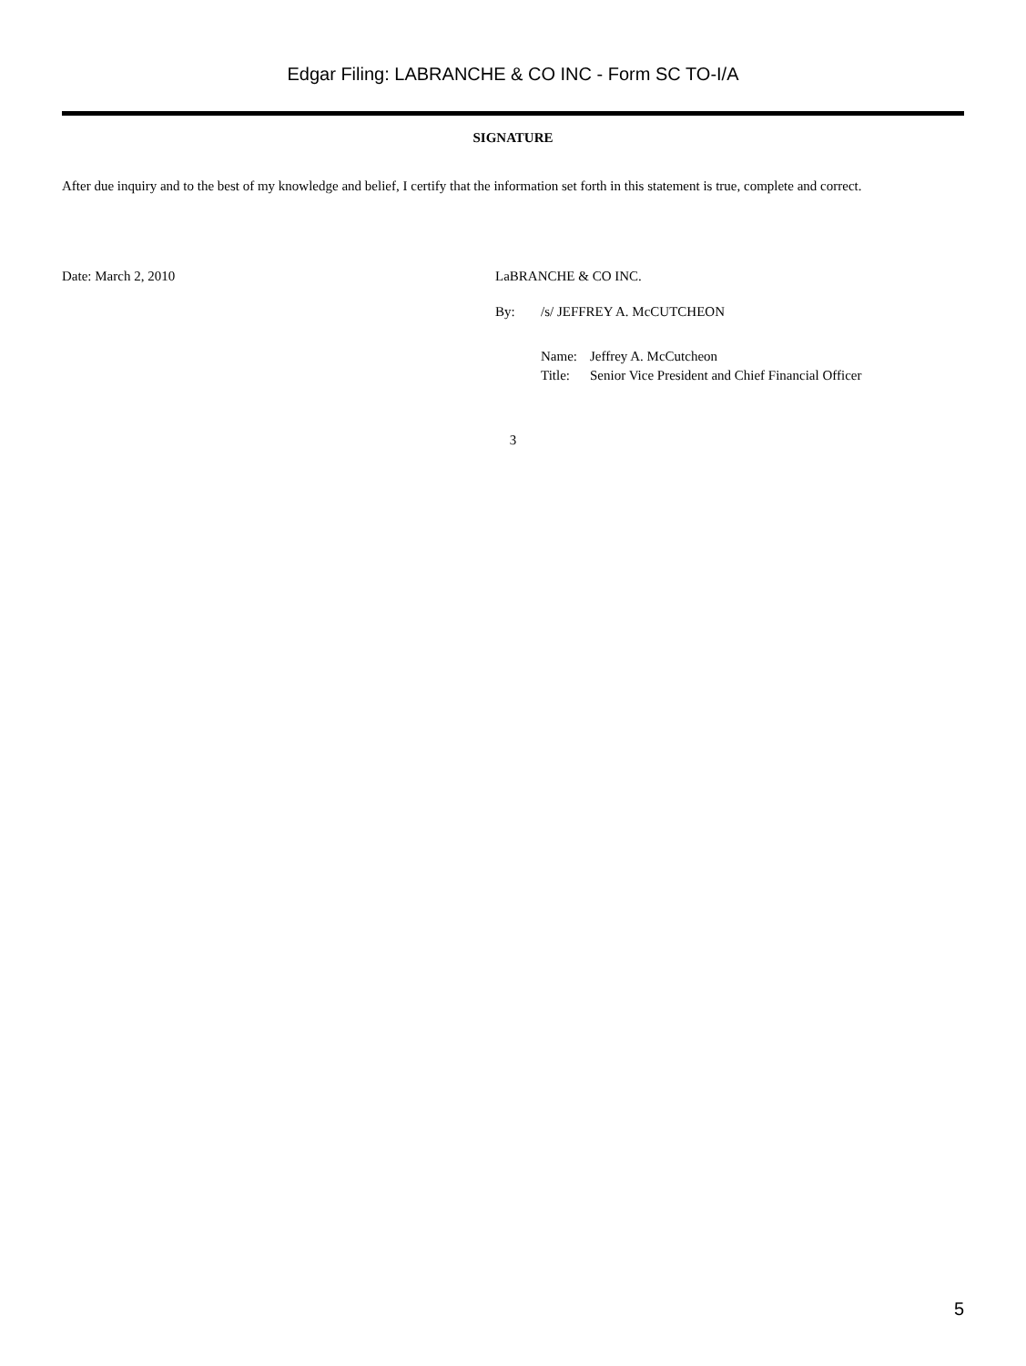Edgar Filing: LABRANCHE & CO INC - Form SC TO-I/A
SIGNATURE
After due inquiry and to the best of my knowledge and belief, I certify that the information set forth in this statement is true, complete and correct.
Date: March 2, 2010 LaBRANCHE & CO INC.
By: /s/ JEFFREY A. McCUTCHEON
Name: Jeffrey A. McCutcheon
Title: Senior Vice President and Chief Financial Officer
3
5